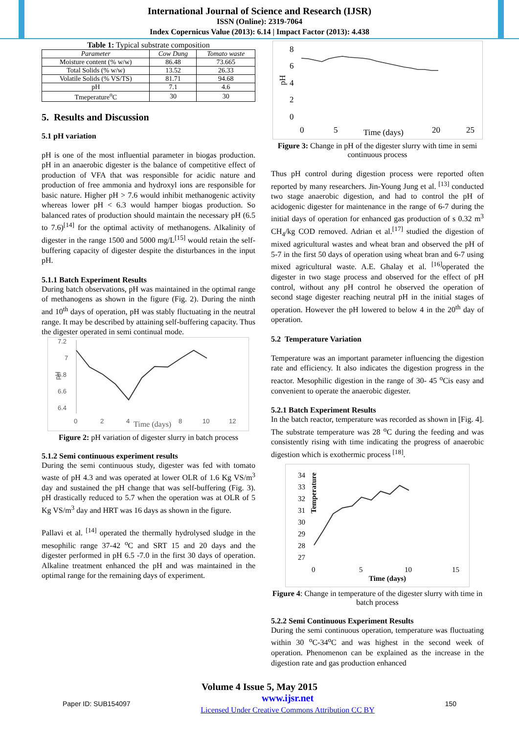International Journal of Science and Research (IJSR)
ISSN (Online): 2319-7064
Index Copernicus Value (2013): 6.14 | Impact Factor (2013): 4.438
Table 1: Typical substrate composition
| Parameter | Cow Dung | Tomato waste |
| --- | --- | --- |
| Moisture content (% w/w) | 86.48 | 73.665 |
| Total Solids (% w/w) | 13.52 | 26.33 |
| Volatile Solids (% VS/TS) | 81.71 | 94.68 |
| pH | 7.1 | 4.6 |
| Tmeperature<sup>o</sup>C | 30 | 30 |
5. Results and Discussion
5.1 pH variation
pH is one of the most influential parameter in biogas production. pH in an anaerobic digester is the balance of competitive effect of production of VFA that was responsible for acidic nature and production of free ammonia and hydroxyl ions are responsible for basic nature. Higher pH > 7.6 would inhibit methanogenic activity whereas lower pH < 6.3 would hamper biogas production. So balanced rates of production should maintain the necessary pH (6.5 to 7.6)<sup>[14]</sup> for the optimal activity of methanogens. Alkalinity of digester in the range 1500 and 5000 mg/L<sup>[15]</sup> would retain the self-buffering capacity of digester despite the disturbances in the input pH.
5.1.1 Batch Experiment Results
During batch observations, pH was maintained in the optimal range of methanogens as shown in the figure (Fig. 2). During the ninth and 10<sup>th</sup> days of operation, pH was stably fluctuating in the neutral range. It may be described by attaining self-buffering capacity. Thus the digester operated in semi continual mode.
7.2
7
6.8
6.6
6.4
pH
0
2
4
Time (days)
8
10
12
Figure 2: pH variation of digester slurry in batch process
5.1.2 Semi continuous experiment results
During the semi continuous study, digester was fed with tomato waste of pH 4.3 and was operated at lower OLR of 1.6 Kg VS/m<sup>3</sup> day and sustained the pH change that was self-buffering (Fig. 3). pH drastically reduced to 5.7 when the operation was at OLR of 5 Kg VS/m<sup>3</sup> day and HRT was 16 days as shown in the figure.
Pallavi et al. <sup>[14]</sup> operated the thermally hydrolysed sludge in the mesophilic range 37-42 <sup>o</sup>C and SRT 15 and 20 days and the digester performed in pH 6.5 -7.0 in the first 30 days of operation. Alkaline treatment enhanced the pH and was maintained in the optimal range for the remaining days of experiment.
8
6
4
2
0
pH
0
5
Time (days)
20
25
Figure 3: Change in pH of the digester slurry with time in semi continuous process
Thus pH control during digestion process were reported often reported by many researchers. Jin-Young Jung et al. <sup>[13]</sup> conducted two stage anaerobic digestion, and had to control the pH of acidogenic digester for maintenance in the range of 6-7 during the initial days of operation for enhanced gas production of s 0.32 m<sup>3</sup> CH<sub>4</sub>/kg COD removed. Adrian et al.<sup>[17]</sup> studied the digestion of mixed agricultural wastes and wheat bran and observed the pH of 5-7 in the first 50 days of operation using wheat bran and 6-7 using mixed agricultural waste. A.E. Ghalay et al. <sup>[16]</sup>operated the digester in two stage process and observed for the effect of pH control, without any pH control he observed the operation of second stage digester reaching neutral pH in the initial stages of operation. However the pH lowered to below 4 in the 20<sup>th</sup> day of operation.
5.2 Temperature Variation
Temperature was an important parameter influencing the digestion rate and efficiency. It also indicates the digestion progress in the reactor. Mesophilic digestion in the range of 30- 45 <sup>o</sup>Cis easy and convenient to operate the anaerobic digester.
5.2.1 Batch Experiment Results
In the batch reactor, temperature was recorded as shown in [Fig. 4]. The substrate temperature was 28 <sup>o</sup>C during the feeding and was consistently rising with time indicating the progress of anaerobic digestion which is exothermic process <sup>[18]</sup>.
34
33
32
31
30
29
28
27
Temperature
0
5
10
15
Time (days)
Figure 4: Change in temperature of the digester slurry with time in batch process
5.2.2 Semi Continuous Experiment Results
During the semi continuous operation, temperature was fluctuating within 30 <sup>o</sup>C-34<sup>o</sup>C and was highest in the second week of operation. Phenomenon can be explained as the increase in the digestion rate and gas production enhanced
Volume 4 Issue 5, May 2015
Paper ID: SUB154097 www.ijsr.net
Licensed Under Creative Commons Attribution CC BY 150